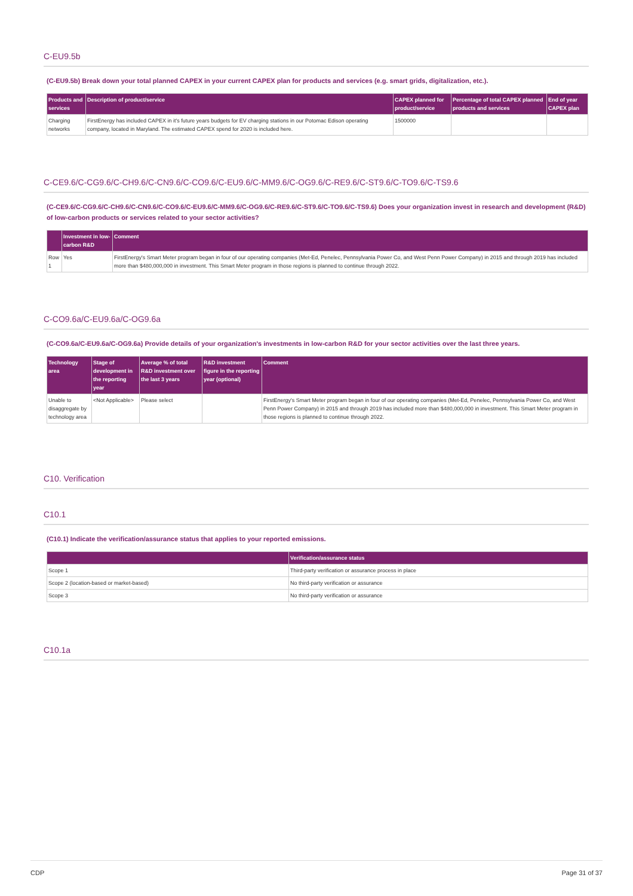C-EU9.5b
(C-EU9.5b) Break down your total planned CAPEX in your current CAPEX plan for products and services (e.g. smart grids, digitalization, etc.).
| Products and services | Description of product/service | CAPEX planned for product/service | Percentage of total CAPEX planned products and services | End of year CAPEX plan |
| --- | --- | --- | --- | --- |
| Charging networks | FirstEnergy has included CAPEX in it's future years budgets for EV charging stations in our Potomac Edison operating company, located in Maryland. The estimated CAPEX spend for 2020 is included here. | 1500000 | | |
C-CE9.6/C-CG9.6/C-CH9.6/C-CN9.6/C-CO9.6/C-EU9.6/C-MM9.6/C-OG9.6/C-RE9.6/C-ST9.6/C-TO9.6/C-TS9.6
(C-CE9.6/C-CG9.6/C-CH9.6/C-CN9.6/C-CO9.6/C-EU9.6/C-MM9.6/C-OG9.6/C-RE9.6/C-ST9.6/C-TO9.6/C-TS9.6) Does your organization invest in research and development (R&D) of low-carbon products or services related to your sector activities?
| | Investment in low-carbon R&D | Comment |
| --- | --- | --- |
| Row 1 | Yes | FirstEnergy's Smart Meter program began in four of our operating companies (Met-Ed, Penelec, Pennsylvania Power Co, and West Penn Power Company) in 2015 and through 2019 has included more than $480,000,000 in investment. This Smart Meter program in those regions is planned to continue through 2022. |
C-CO9.6a/C-EU9.6a/C-OG9.6a
(C-CO9.6a/C-EU9.6a/C-OG9.6a) Provide details of your organization's investments in low-carbon R&D for your sector activities over the last three years.
| Technology area | Stage of development in the reporting year | Average % of total R&D investment over the last 3 years | R&D investment figure in the reporting year (optional) | Comment |
| --- | --- | --- | --- | --- |
| Unable to disaggregate by technology area | <Not Applicable> | Please select | | FirstEnergy's Smart Meter program began in four of our operating companies (Met-Ed, Penelec, Pennsylvania Power Co, and West Penn Power Company) in 2015 and through 2019 has included more than $480,000,000 in investment. This Smart Meter program in those regions is planned to continue through 2022. |
C10. Verification
C10.1
(C10.1) Indicate the verification/assurance status that applies to your reported emissions.
| | Verification/assurance status |
| --- | --- |
| Scope 1 | Third-party verification or assurance process in place |
| Scope 2 (location-based or market-based) | No third-party verification or assurance |
| Scope 3 | No third-party verification or assurance |
C10.1a
CDP Page 31 of 37